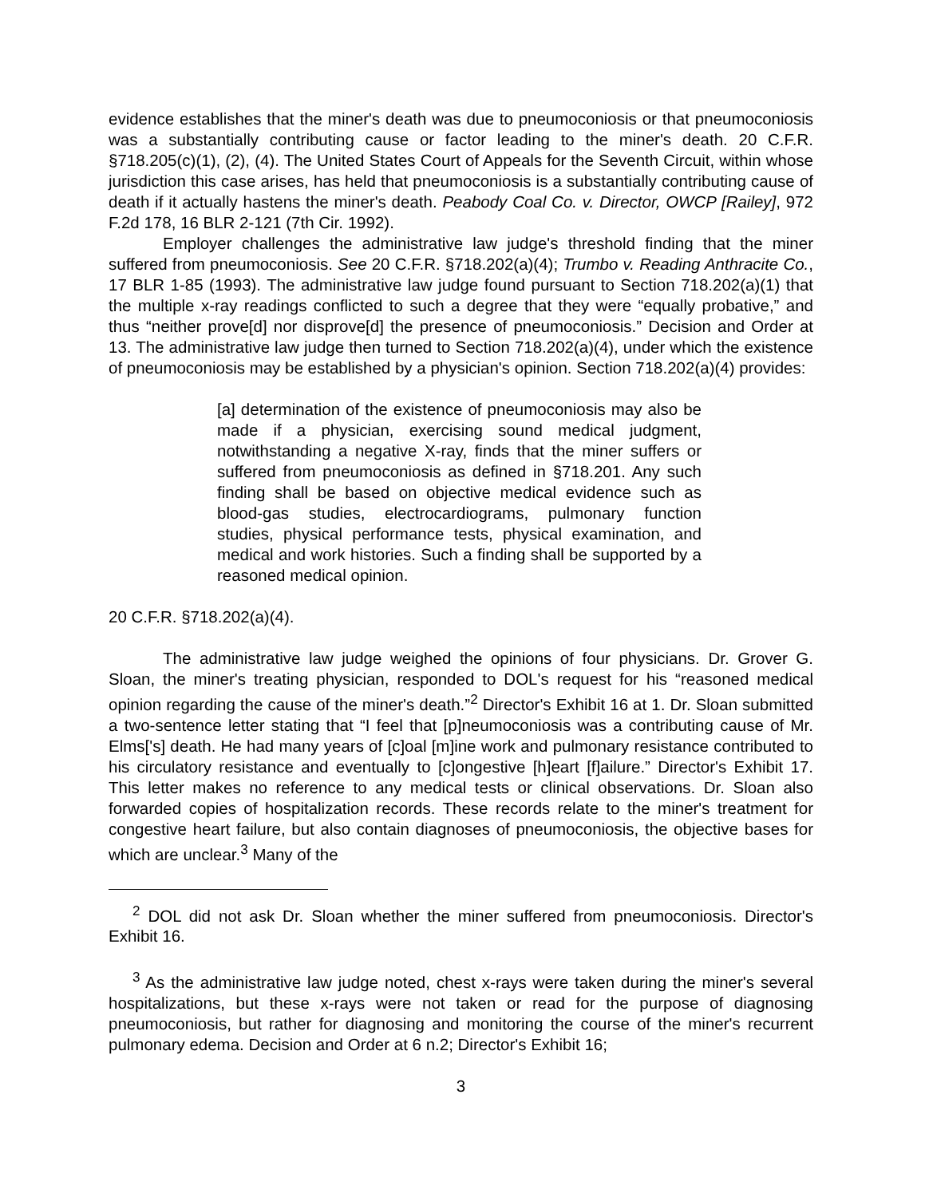evidence establishes that the miner's death was due to pneumoconiosis or that pneumoconiosis was a substantially contributing cause or factor leading to the miner's death. 20 C.F.R. §718.205(c)(1), (2), (4). The United States Court of Appeals for the Seventh Circuit, within whose jurisdiction this case arises, has held that pneumoconiosis is a substantially contributing cause of death if it actually hastens the miner's death. Peabody Coal Co. v. Director, OWCP [Railey], 972 F.2d 178, 16 BLR 2-121 (7th Cir. 1992).
Employer challenges the administrative law judge's threshold finding that the miner suffered from pneumoconiosis. See 20 C.F.R. §718.202(a)(4); Trumbo v. Reading Anthracite Co., 17 BLR 1-85 (1993). The administrative law judge found pursuant to Section 718.202(a)(1) that the multiple x-ray readings conflicted to such a degree that they were “equally probative,” and thus “neither prove[d] nor disprove[d] the presence of pneumoconiosis.” Decision and Order at 13. The administrative law judge then turned to Section 718.202(a)(4), under which the existence of pneumoconiosis may be established by a physician's opinion. Section 718.202(a)(4) provides:
[a] determination of the existence of pneumoconiosis may also be made if a physician, exercising sound medical judgment, notwithstanding a negative X-ray, finds that the miner suffers or suffered from pneumoconiosis as defined in §718.201. Any such finding shall be based on objective medical evidence such as blood-gas studies, electrocardiograms, pulmonary function studies, physical performance tests, physical examination, and medical and work histories. Such a finding shall be supported by a reasoned medical opinion.
20 C.F.R. §718.202(a)(4).
The administrative law judge weighed the opinions of four physicians. Dr. Grover G. Sloan, the miner's treating physician, responded to DOL's request for his “reasoned medical opinion regarding the cause of the miner's death.”<sup>2</sup> Director's Exhibit 16 at 1. Dr. Sloan submitted a two-sentence letter stating that “I feel that [p]neumoconiosis was a contributing cause of Mr. Elms['s] death. He had many years of [c]oal [m]ine work and pulmonary resistance contributed to his circulatory resistance and eventually to [c]ongestive [h]eart [f]ailure.” Director's Exhibit 17. This letter makes no reference to any medical tests or clinical observations. Dr. Sloan also forwarded copies of hospitalization records. These records relate to the miner's treatment for congestive heart failure, but also contain diagnoses of pneumoconiosis, the objective bases for which are unclear.<sup>3</sup> Many of the
<sup>2</sup> DOL did not ask Dr. Sloan whether the miner suffered from pneumoconiosis. Director's Exhibit 16.
<sup>3</sup> As the administrative law judge noted, chest x-rays were taken during the miner's several hospitalizations, but these x-rays were not taken or read for the purpose of diagnosing pneumoconiosis, but rather for diagnosing and monitoring the course of the miner's recurrent pulmonary edema. Decision and Order at 6 n.2; Director's Exhibit 16;
3